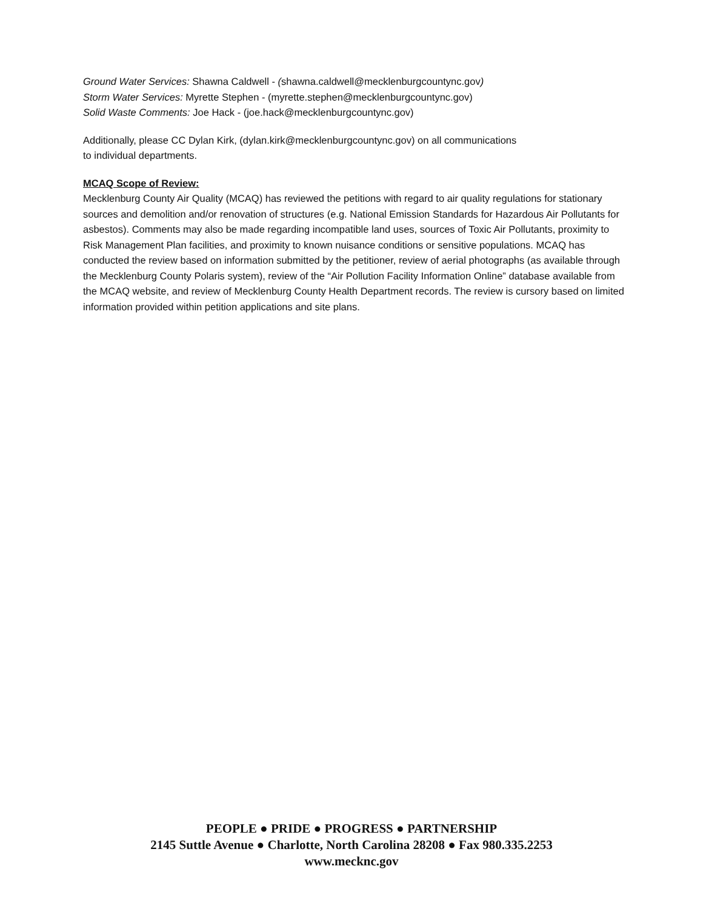Ground Water Services: Shawna Caldwell - (shawna.caldwell@mecklenburgcountync.gov)
Storm Water Services: Myrette Stephen - (myrette.stephen@mecklenburgcountync.gov)
Solid Waste Comments: Joe Hack - (joe.hack@mecklenburgcountync.gov)
Additionally, please CC Dylan Kirk, (dylan.kirk@mecklenburgcountync.gov) on all communications
to individual departments.
MCAQ Scope of Review:
Mecklenburg County Air Quality (MCAQ) has reviewed the petitions with regard to air quality regulations for stationary sources and demolition and/or renovation of structures (e.g. National Emission Standards for Hazardous Air Pollutants for asbestos). Comments may also be made regarding incompatible land uses, sources of Toxic Air Pollutants, proximity to Risk Management Plan facilities, and proximity to known nuisance conditions or sensitive populations. MCAQ has conducted the review based on information submitted by the petitioner, review of aerial photographs (as available through the Mecklenburg County Polaris system), review of the “Air Pollution Facility Information Online” database available from the MCAQ website, and review of Mecklenburg County Health Department records. The review is cursory based on limited information provided within petition applications and site plans.
PEOPLE ● PRIDE ● PROGRESS ● PARTNERSHIP
2145 Suttle Avenue ● Charlotte, North Carolina 28208 ● Fax 980.335.2253
www.mecknc.gov